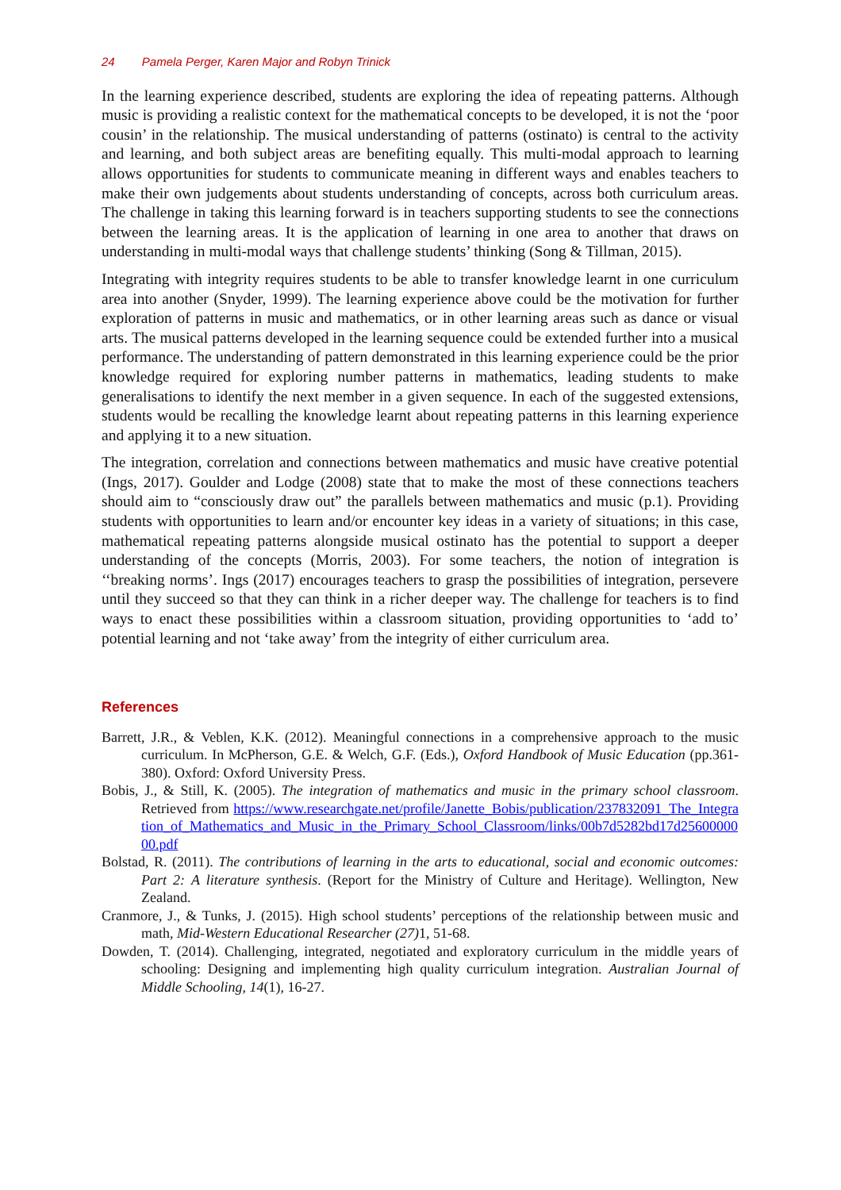24 Pamela Perger, Karen Major and Robyn Trinick
In the learning experience described, students are exploring the idea of repeating patterns. Although music is providing a realistic context for the mathematical concepts to be developed, it is not the ‘poor cousin’ in the relationship. The musical understanding of patterns (ostinato) is central to the activity and learning, and both subject areas are benefiting equally. This multi-modal approach to learning allows opportunities for students to communicate meaning in different ways and enables teachers to make their own judgements about students understanding of concepts, across both curriculum areas. The challenge in taking this learning forward is in teachers supporting students to see the connections between the learning areas. It is the application of learning in one area to another that draws on understanding in multi-modal ways that challenge students’ thinking (Song & Tillman, 2015).
Integrating with integrity requires students to be able to transfer knowledge learnt in one curriculum area into another (Snyder, 1999). The learning experience above could be the motivation for further exploration of patterns in music and mathematics, or in other learning areas such as dance or visual arts. The musical patterns developed in the learning sequence could be extended further into a musical performance. The understanding of pattern demonstrated in this learning experience could be the prior knowledge required for exploring number patterns in mathematics, leading students to make generalisations to identify the next member in a given sequence. In each of the suggested extensions, students would be recalling the knowledge learnt about repeating patterns in this learning experience and applying it to a new situation.
The integration, correlation and connections between mathematics and music have creative potential (Ings, 2017). Goulder and Lodge (2008) state that to make the most of these connections teachers should aim to “consciously draw out” the parallels between mathematics and music (p.1). Providing students with opportunities to learn and/or encounter key ideas in a variety of situations; in this case, mathematical repeating patterns alongside musical ostinato has the potential to support a deeper understanding of the concepts (Morris, 2003). For some teachers, the notion of integration is ‘‘breaking norms’. Ings (2017) encourages teachers to grasp the possibilities of integration, persevere until they succeed so that they can think in a richer deeper way. The challenge for teachers is to find ways to enact these possibilities within a classroom situation, providing opportunities to ‘add to’ potential learning and not ‘take away’ from the integrity of either curriculum area.
References
Barrett, J.R., & Veblen, K.K. (2012). Meaningful connections in a comprehensive approach to the music curriculum. In McPherson, G.E. & Welch, G.F. (Eds.), Oxford Handbook of Music Education (pp.361-380). Oxford: Oxford University Press.
Bobis, J., & Still, K. (2005). The integration of mathematics and music in the primary school classroom. Retrieved from https://www.researchgate.net/profile/Janette_Bobis/publication/237832091_The_Integration_of_Mathematics_and_Music_in_the_Primary_School_Classroom/links/00b7d5282bd17d2560000000.pdf
Bolstad, R. (2011). The contributions of learning in the arts to educational, social and economic outcomes: Part 2: A literature synthesis. (Report for the Ministry of Culture and Heritage). Wellington, New Zealand.
Cranmore, J., & Tunks, J. (2015). High school students’ perceptions of the relationship between music and math, Mid-Western Educational Researcher (27) 1, 51-68.
Dowden, T. (2014). Challenging, integrated, negotiated and exploratory curriculum in the middle years of schooling: Designing and implementing high quality curriculum integration. Australian Journal of Middle Schooling, 14(1), 16-27.